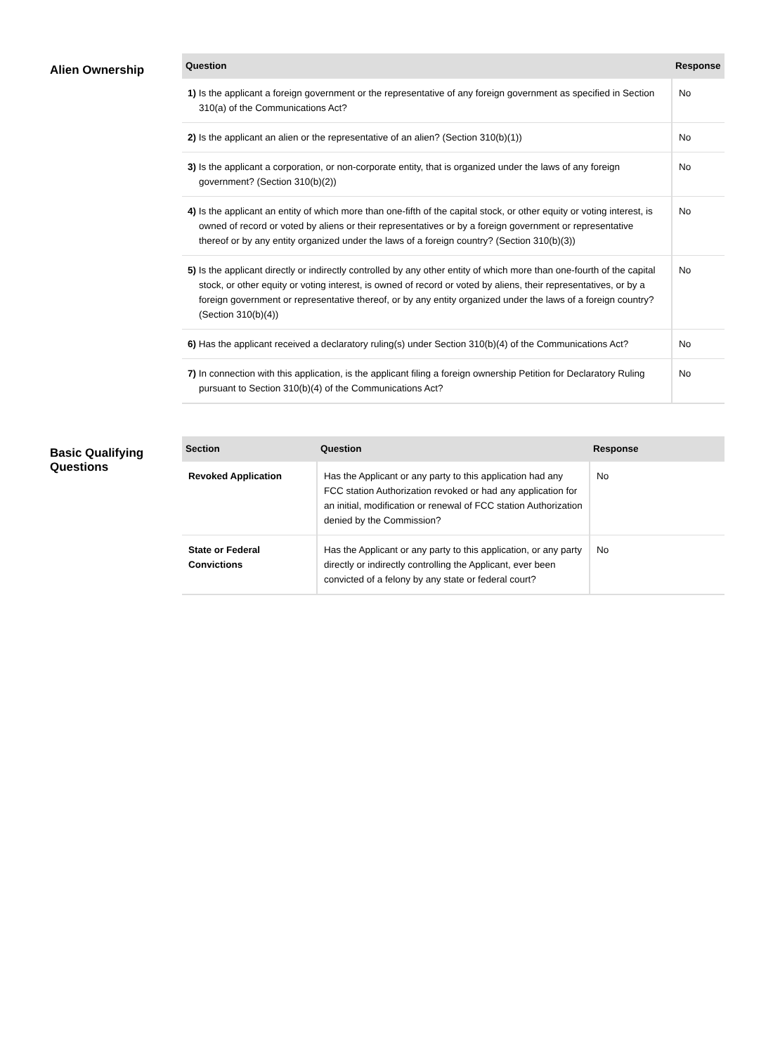Alien Ownership
| Question | Response |
| --- | --- |
| 1) Is the applicant a foreign government or the representative of any foreign government as specified in Section 310(a) of the Communications Act? | No |
| 2) Is the applicant an alien or the representative of an alien? (Section 310(b)(1)) | No |
| 3) Is the applicant a corporation, or non-corporate entity, that is organized under the laws of any foreign government? (Section 310(b)(2)) | No |
| 4) Is the applicant an entity of which more than one-fifth of the capital stock, or other equity or voting interest, is owned of record or voted by aliens or their representatives or by a foreign government or representative thereof or by any entity organized under the laws of a foreign country? (Section 310(b)(3)) | No |
| 5) Is the applicant directly or indirectly controlled by any other entity of which more than one-fourth of the capital stock, or other equity or voting interest, is owned of record or voted by aliens, their representatives, or by a foreign government or representative thereof, or by any entity organized under the laws of a foreign country? (Section 310(b)(4)) | No |
| 6) Has the applicant received a declaratory ruling(s) under Section 310(b)(4) of the Communications Act? | No |
| 7) In connection with this application, is the applicant filing a foreign ownership Petition for Declaratory Ruling pursuant to Section 310(b)(4) of the Communications Act? | No |
Basic Qualifying Questions
| Section | Question | Response |
| --- | --- | --- |
| Revoked Application | Has the Applicant or any party to this application had any FCC station Authorization revoked or had any application for an initial, modification or renewal of FCC station Authorization denied by the Commission? | No |
| State or Federal Convictions | Has the Applicant or any party to this application, or any party directly or indirectly controlling the Applicant, ever been convicted of a felony by any state or federal court? | No |